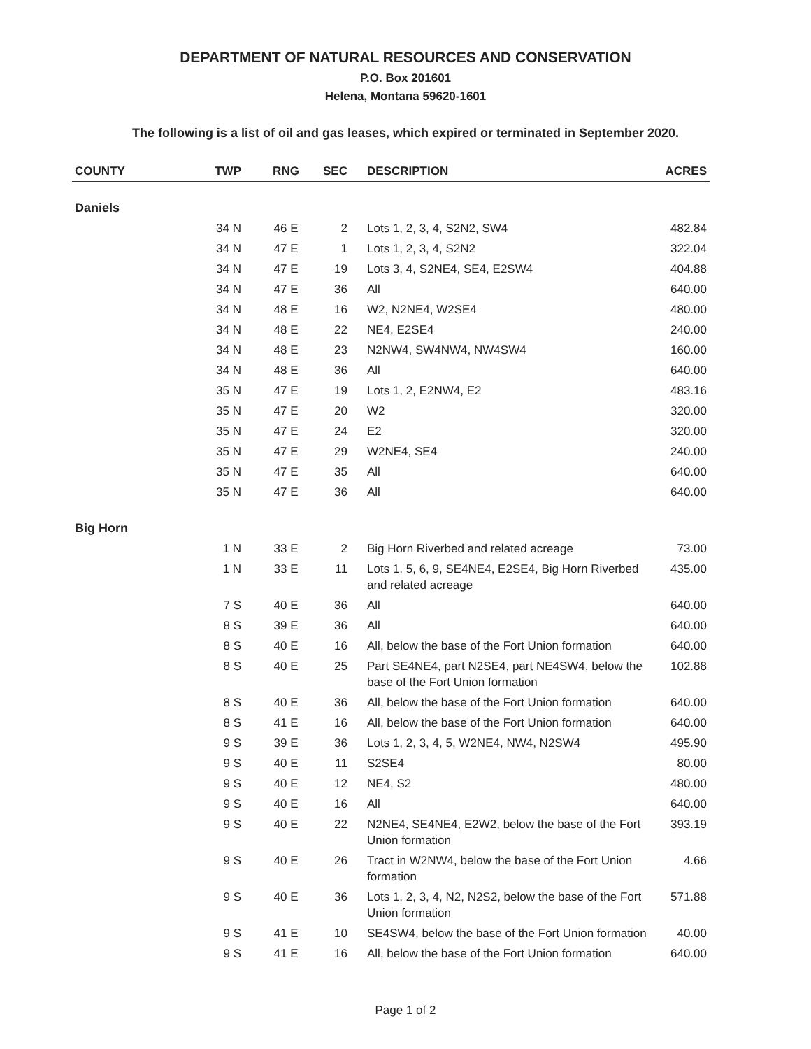DEPARTMENT OF NATURAL RESOURCES AND CONSERVATION
P.O. Box 201601
Helena, Montana 59620-1601
The following is a list of oil and gas leases, which expired or terminated in September 2020.
| COUNTY | TWP | RNG | SEC | DESCRIPTION | ACRES |
| --- | --- | --- | --- | --- | --- |
| Daniels | | | | | |
| | 34 N | 46 E | 2 | Lots 1, 2, 3, 4, S2N2, SW4 | 482.84 |
| | 34 N | 47 E | 1 | Lots 1, 2, 3, 4, S2N2 | 322.04 |
| | 34 N | 47 E | 19 | Lots 3, 4, S2NE4, SE4, E2SW4 | 404.88 |
| | 34 N | 47 E | 36 | All | 640.00 |
| | 34 N | 48 E | 16 | W2, N2NE4, W2SE4 | 480.00 |
| | 34 N | 48 E | 22 | NE4, E2SE4 | 240.00 |
| | 34 N | 48 E | 23 | N2NW4, SW4NW4, NW4SW4 | 160.00 |
| | 34 N | 48 E | 36 | All | 640.00 |
| | 35 N | 47 E | 19 | Lots 1, 2, E2NW4, E2 | 483.16 |
| | 35 N | 47 E | 20 | W2 | 320.00 |
| | 35 N | 47 E | 24 | E2 | 320.00 |
| | 35 N | 47 E | 29 | W2NE4, SE4 | 240.00 |
| | 35 N | 47 E | 35 | All | 640.00 |
| | 35 N | 47 E | 36 | All | 640.00 |
| Big Horn | | | | | |
| | 1 N | 33 E | 2 | Big Horn Riverbed and related acreage | 73.00 |
| | 1 N | 33 E | 11 | Lots 1, 5, 6, 9, SE4NE4, E2SE4, Big Horn Riverbed and related acreage | 435.00 |
| | 7 S | 40 E | 36 | All | 640.00 |
| | 8 S | 39 E | 36 | All | 640.00 |
| | 8 S | 40 E | 16 | All, below the base of the Fort Union formation | 640.00 |
| | 8 S | 40 E | 25 | Part SE4NE4, part N2SE4, part NE4SW4, below the base of the Fort Union formation | 102.88 |
| | 8 S | 40 E | 36 | All, below the base of the Fort Union formation | 640.00 |
| | 8 S | 41 E | 16 | All, below the base of the Fort Union formation | 640.00 |
| | 9 S | 39 E | 36 | Lots 1, 2, 3, 4, 5, W2NE4, NW4, N2SW4 | 495.90 |
| | 9 S | 40 E | 11 | S2SE4 | 80.00 |
| | 9 S | 40 E | 12 | NE4, S2 | 480.00 |
| | 9 S | 40 E | 16 | All | 640.00 |
| | 9 S | 40 E | 22 | N2NE4, SE4NE4, E2W2, below the base of the Fort Union formation | 393.19 |
| | 9 S | 40 E | 26 | Tract in W2NW4, below the base of the Fort Union formation | 4.66 |
| | 9 S | 40 E | 36 | Lots 1, 2, 3, 4, N2, N2S2, below the base of the Fort Union formation | 571.88 |
| | 9 S | 41 E | 10 | SE4SW4, below the base of the Fort Union formation | 40.00 |
| | 9 S | 41 E | 16 | All, below the base of the Fort Union formation | 640.00 |
Page 1 of 2